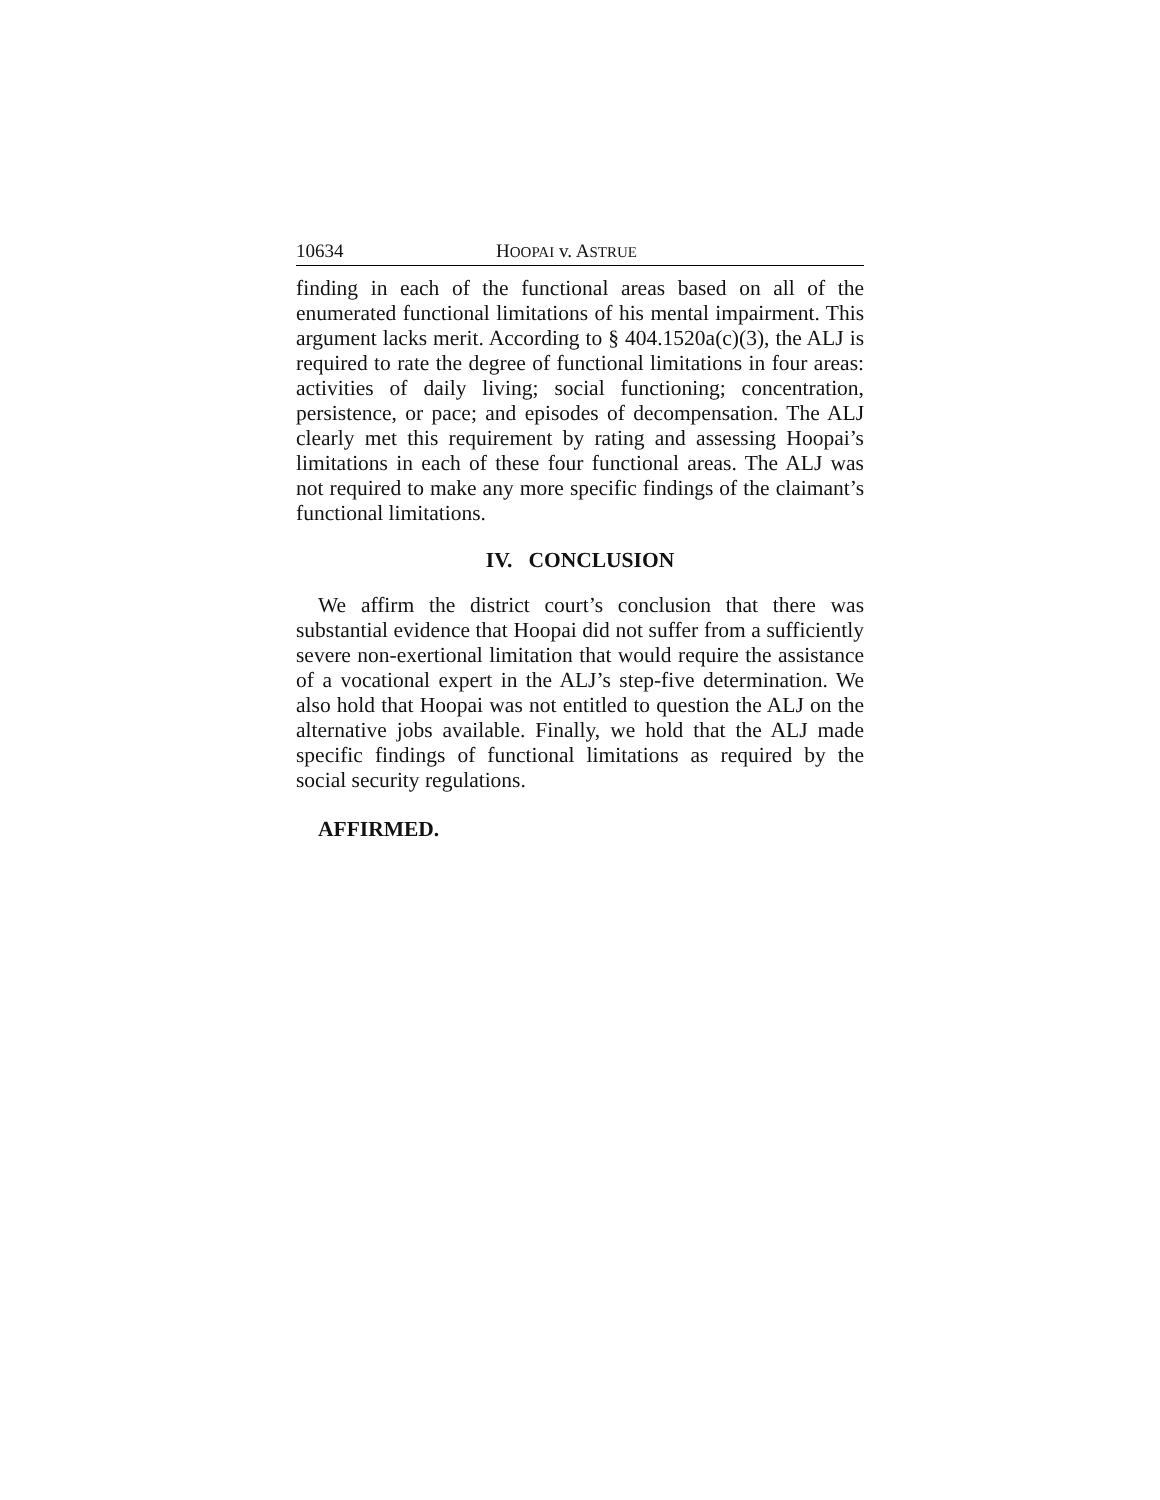10634 HOOPAI v. ASTRUE
finding in each of the functional areas based on all of the enumerated functional limitations of his mental impairment. This argument lacks merit. According to § 404.1520a(c)(3), the ALJ is required to rate the degree of functional limitations in four areas: activities of daily living; social functioning; concentration, persistence, or pace; and episodes of decompensation. The ALJ clearly met this requirement by rating and assessing Hoopai’s limitations in each of these four functional areas. The ALJ was not required to make any more specific findings of the claimant’s functional limitations.
IV. CONCLUSION
We affirm the district court’s conclusion that there was substantial evidence that Hoopai did not suffer from a sufficiently severe non-exertional limitation that would require the assistance of a vocational expert in the ALJ’s step-five determination. We also hold that Hoopai was not entitled to question the ALJ on the alternative jobs available. Finally, we hold that the ALJ made specific findings of functional limitations as required by the social security regulations.
AFFIRMED.